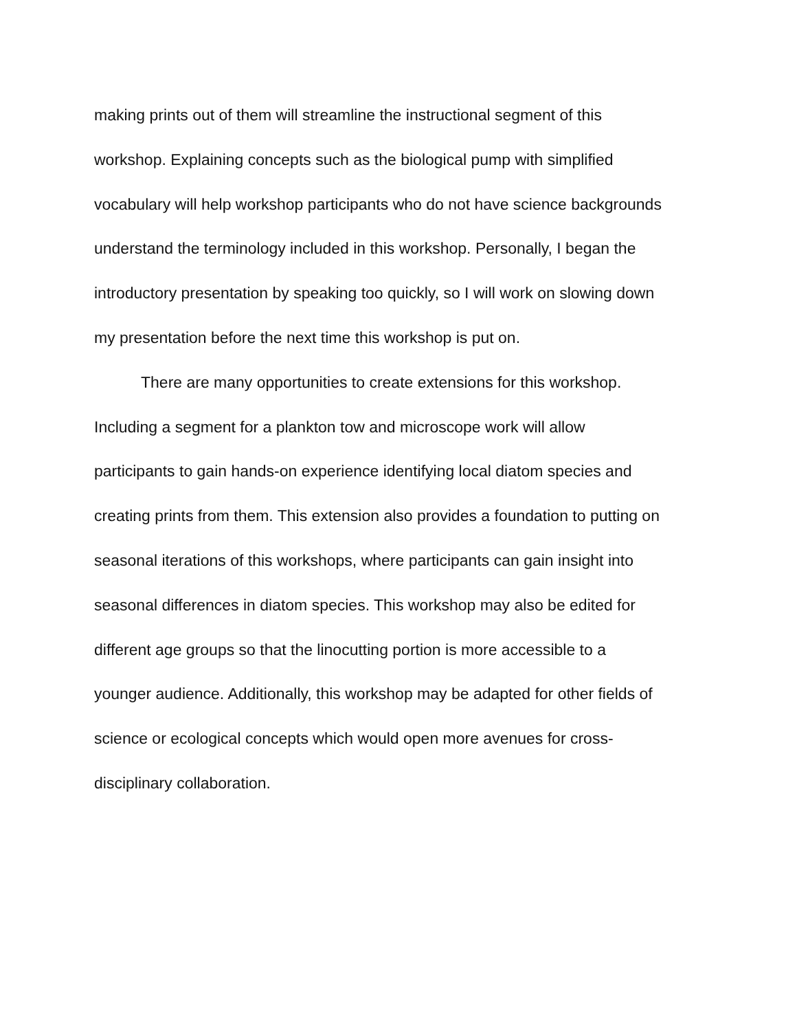making prints out of them will streamline the instructional segment of this
workshop. Explaining concepts such as the biological pump with simplified
vocabulary will help workshop participants who do not have science backgrounds
understand the terminology included in this workshop. Personally, I began the
introductory presentation by speaking too quickly, so I will work on slowing down
my presentation before the next time this workshop is put on.
There are many opportunities to create extensions for this workshop.
Including a segment for a plankton tow and microscope work will allow
participants to gain hands-on experience identifying local diatom species and
creating prints from them. This extension also provides a foundation to putting on
seasonal iterations of this workshops, where participants can gain insight into
seasonal differences in diatom species. This workshop may also be edited for
different age groups so that the linocutting portion is more accessible to a
younger audience. Additionally, this workshop may be adapted for other fields of
science or ecological concepts which would open more avenues for cross-
disciplinary collaboration.